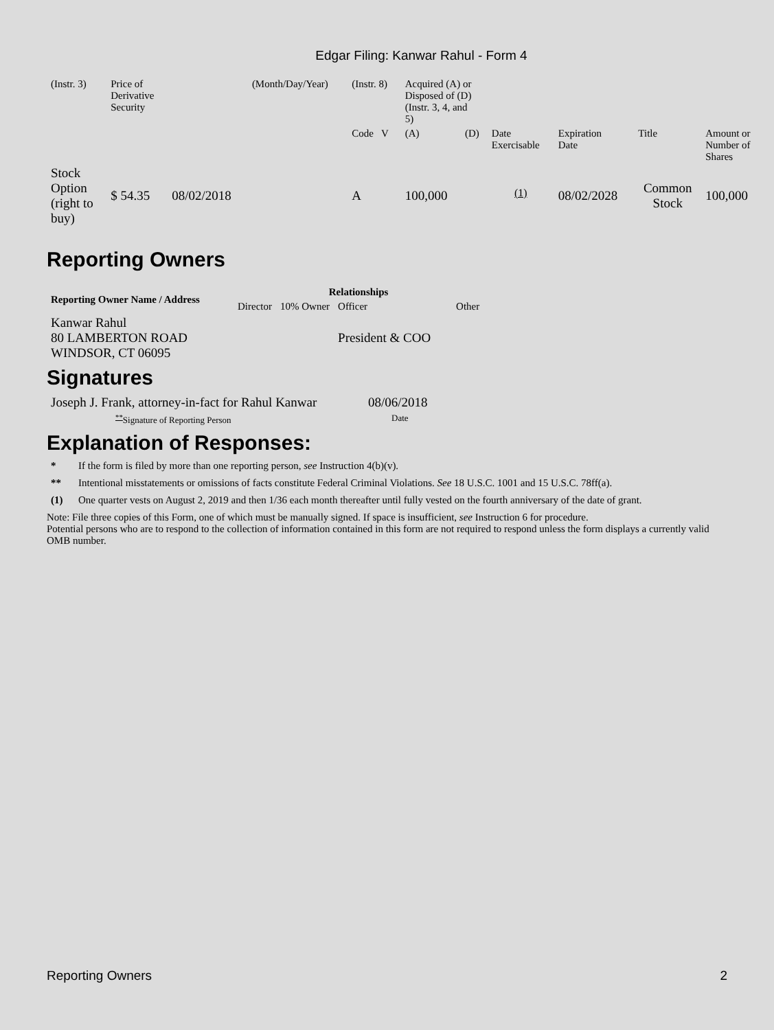Edgar Filing: Kanwar Rahul - Form 4
| (Instr. 3) | Price of Derivative Security | | (Month/Day/Year) | (Instr. 8) | Acquired (A) or Disposed of (D) (Instr. 3, 4, and 5) | | | | | | |
| | | | | Code V | (A) | (D) | Date Exercisable | Expiration Date | Title | Amount or Number of Shares | |
| Stock Option (right to buy) | $ 54.35 | 08/02/2018 | | A | 100,000 | | <sup>(1)</sup> | 08/02/2028 | Common Stock | 100,000 | |
Reporting Owners
| Reporting Owner Name / Address | Relationships | | | |
| --- | --- | --- | --- | --- |
| | Director | 10% Owner | Officer | Other |
| Kanwar Rahul 80 LAMBERTON ROAD WINDSOR, CT 06095 | | | President & COO | |
Signatures
| Joseph J. Frank, attorney-in-fact for Rahul Kanwar | 08/06/2018 |
| <sup>**</sup> Signature of Reporting Person | Date |
Explanation of Responses:
* If the form is filed by more than one reporting person, see Instruction 4(b)(v).
** Intentional misstatements or omissions of facts constitute Federal Criminal Violations. See 18 U.S.C. 1001 and 15 U.S.C. 78ff(a).
(1) One quarter vests on August 2, 2019 and then 1/36 each month thereafter until fully vested on the fourth anniversary of the date of grant.
Note: File three copies of this Form, one of which must be manually signed. If space is insufficient, see Instruction 6 for procedure.
Potential persons who are to respond to the collection of information contained in this form are not required to respond unless the form displays a currently valid OMB number.
Reporting Owners 2